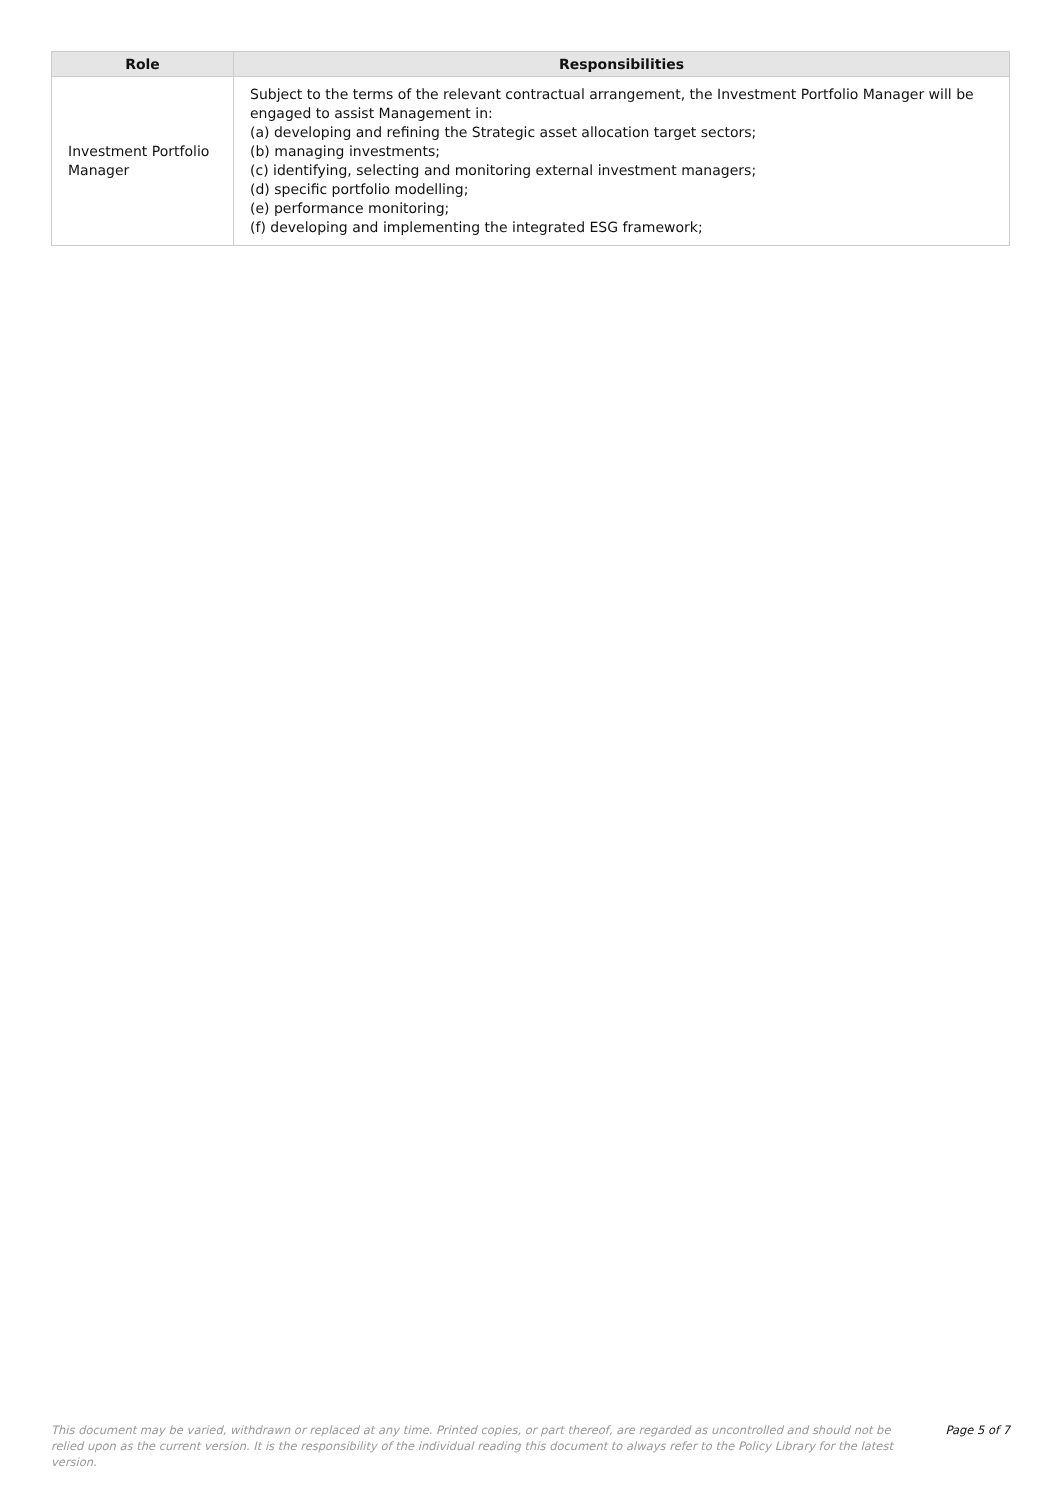| Role | Responsibilities |
| --- | --- |
| Investment Portfolio Manager | Subject to the terms of the relevant contractual arrangement, the Investment Portfolio Manager will be engaged to assist Management in: (a) developing and refining the Strategic asset allocation target sectors; (b) managing investments; (c) identifying, selecting and monitoring external investment managers; (d) specific portfolio modelling; (e) performance monitoring; (f) developing and implementing the integrated ESG framework; |
This document may be varied, withdrawn or replaced at any time. Printed copies, or part thereof, are regarded as uncontrolled and should not be relied upon as the current version. It is the responsibility of the individual reading this document to always refer to the Policy Library for the latest version.
Page 5 of 7